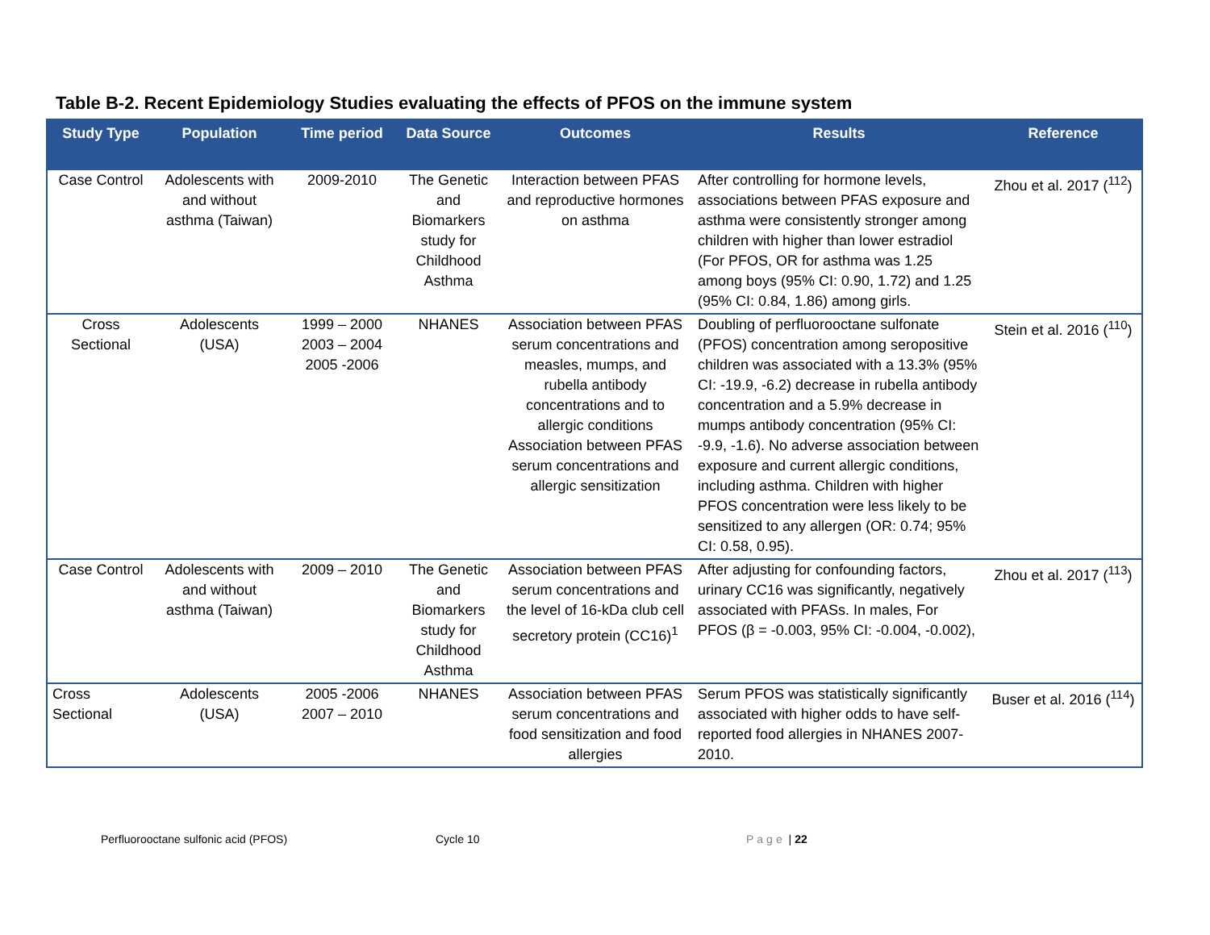Table B-2. Recent Epidemiology Studies evaluating the effects of PFOS on the immune system
| Study Type | Population | Time period | Data Source | Outcomes | Results | Reference |
| --- | --- | --- | --- | --- | --- | --- |
| Case Control | Adolescents with and without asthma (Taiwan) | 2009-2010 | The Genetic and Biomarkers study for Childhood Asthma | Interaction between PFAS and reproductive hormones on asthma | After controlling for hormone levels, associations between PFAS exposure and asthma were consistently stronger among children with higher than lower estradiol (For PFOS, OR for asthma was 1.25 among boys (95% CI: 0.90, 1.72) and 1.25 (95% CI: 0.84, 1.86) among girls. | Zhou et al. 2017 (<sup>112</sup>) |
| Cross Sectional | Adolescents (USA) | 1999 – 2000 2003 – 2004 2005 -2006 | NHANES | Association between PFAS serum concentrations and measles, mumps, and rubella antibody concentrations and to allergic conditions Association between PFAS serum concentrations and allergic sensitization | Doubling of perfluorooctane sulfonate (PFOS) concentration among seropositive children was associated with a 13.3% (95% CI: -19.9, -6.2) decrease in rubella antibody concentration and a 5.9% decrease in mumps antibody concentration (95% CI: -9.9, -1.6). No adverse association between exposure and current allergic conditions, including asthma. Children with higher PFOS concentration were less likely to be sensitized to any allergen (OR: 0.74; 95% CI: 0.58, 0.95). | Stein et al. 2016 (<sup>110</sup>) |
| Case Control | Adolescents with and without asthma (Taiwan) | 2009 – 2010 | The Genetic and Biomarkers study for Childhood Asthma | Association between PFAS serum concentrations and the level of 16-kDa club cell secretory protein (CC16)<sup>1</sup> | After adjusting for confounding factors, urinary CC16 was significantly, negatively associated with PFASs. In males, For PFOS (β = -0.003, 95% CI: -0.004, -0.002), | Zhou et al. 2017 (<sup>113</sup>) |
| Cross Sectional | Adolescents (USA) | 2005 -2006 2007 – 2010 | NHANES | Association between PFAS serum concentrations and food sensitization and food allergies | Serum PFOS was statistically significantly associated with higher odds to have self-reported food allergies in NHANES 2007-2010. | Buser et al. 2016 (<sup>114</sup>) |
Perfluorooctane sulfonic acid (PFOS) Cycle 10 Page | 22